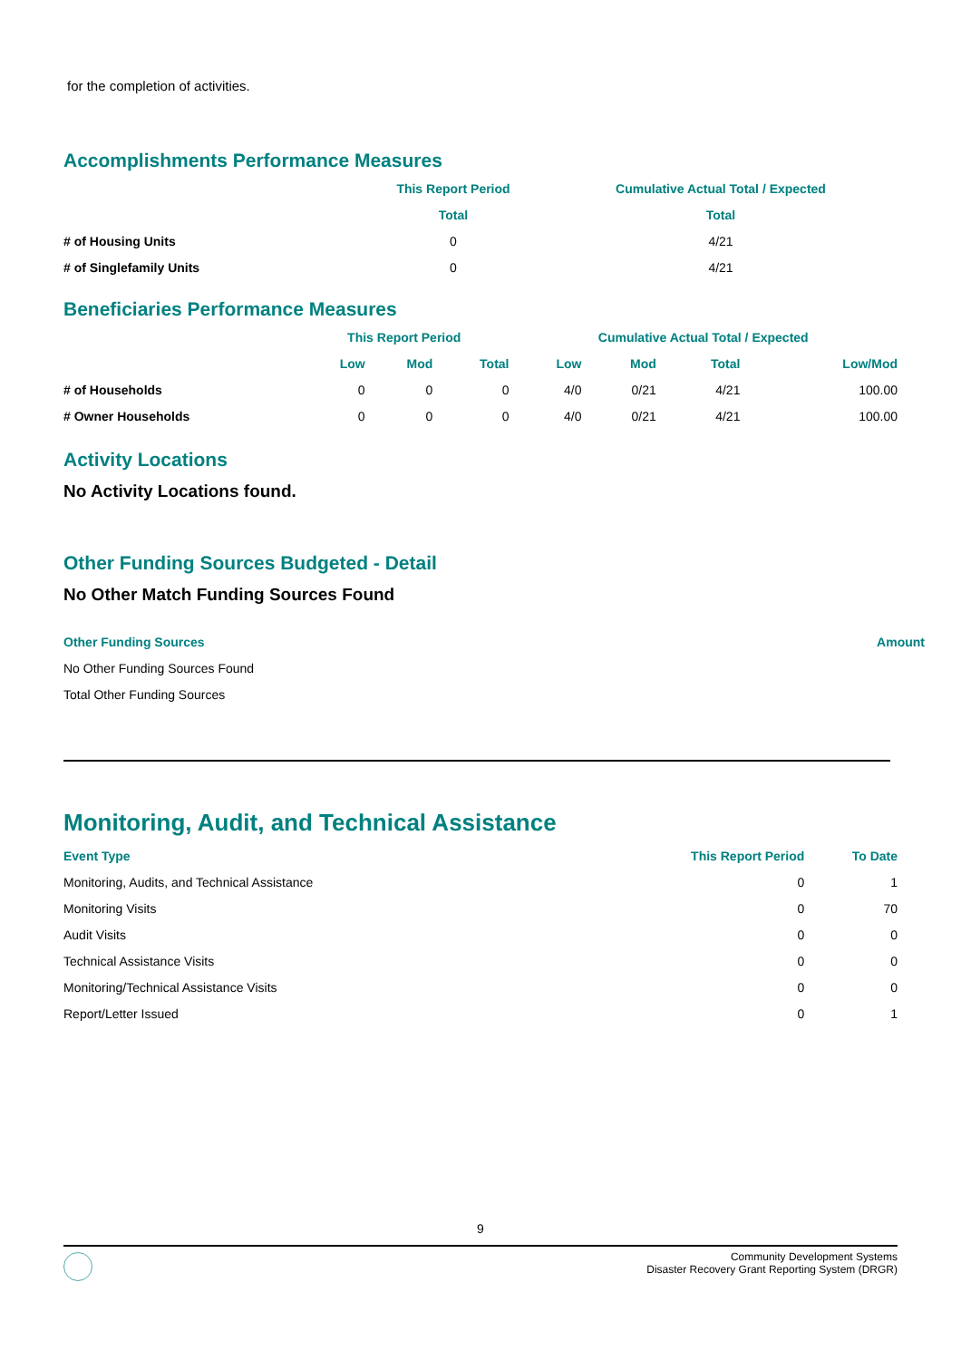for the completion of activities.
Accomplishments Performance Measures
| | This Report Period | Cumulative Actual Total / Expected |
| --- | --- | --- |
| | Total | Total |
| # of Housing Units | 0 | 4/21 |
| # of Singlefamily Units | 0 | 4/21 |
Beneficiaries Performance Measures
| | This Report Period | | | Cumulative Actual Total / Expected | | | |
| --- | --- | --- | --- | --- | --- | --- | --- |
| | Low | Mod | Total | Low | Mod | Total | Low/Mod |
| # of Households | 0 | 0 | 0 | 4/0 | 0/21 | 4/21 | 100.00 |
| # Owner Households | 0 | 0 | 0 | 4/0 | 0/21 | 4/21 | 100.00 |
Activity Locations
No Activity Locations found.
Other Funding Sources Budgeted - Detail
No Other Match Funding Sources Found
| Other Funding Sources | Amount |
| --- | --- |
| No Other Funding Sources Found | |
| Total Other Funding Sources | |
Monitoring, Audit, and Technical Assistance
| Event Type | This Report Period | To Date |
| --- | --- | --- |
| Monitoring, Audits, and Technical Assistance | 0 | 1 |
| Monitoring Visits | 0 | 70 |
| Audit Visits | 0 | 0 |
| Technical Assistance Visits | 0 | 0 |
| Monitoring/Technical Assistance Visits | 0 | 0 |
| Report/Letter Issued | 0 | 1 |
9
Community Development Systems
Disaster Recovery Grant Reporting System (DRGR)